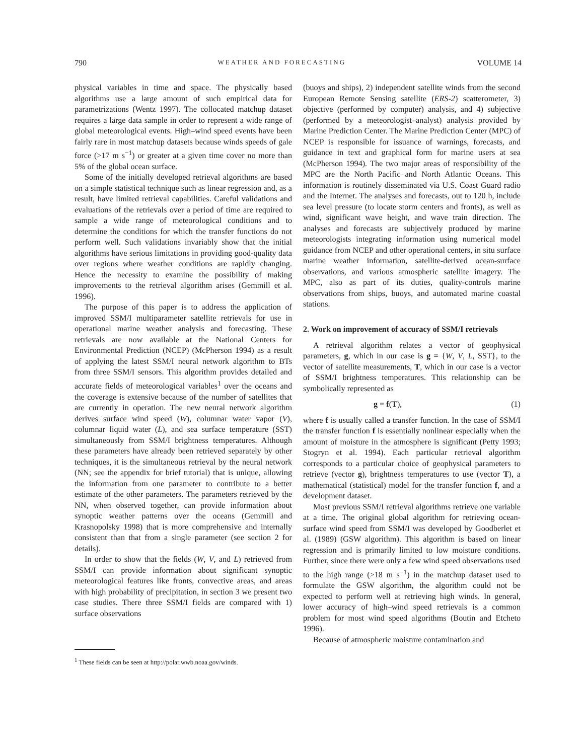790 WEATHER AND FORECASTING VOLUME 14
physical variables in time and space. The physically based algorithms use a large amount of such empirical data for parametrizations (Wentz 1997). The collocated matchup dataset requires a large data sample in order to represent a wide range of global meteorological events. High–wind speed events have been fairly rare in most matchup datasets because winds speeds of gale force (>17 m s<sup>−1</sup>) or greater at a given time cover no more than 5% of the global ocean surface.
Some of the initially developed retrieval algorithms are based on a simple statistical technique such as linear regression and, as a result, have limited retrieval capabilities. Careful validations and evaluations of the retrievals over a period of time are required to sample a wide range of meteorological conditions and to determine the conditions for which the transfer functions do not perform well. Such validations invariably show that the initial algorithms have serious limitations in providing good-quality data over regions where weather conditions are rapidly changing. Hence the necessity to examine the possibility of making improvements to the retrieval algorithm arises (Gemmill et al. 1996).
The purpose of this paper is to address the application of improved SSM/I multiparameter satellite retrievals for use in operational marine weather analysis and forecasting. These retrievals are now available at the National Centers for Environmental Prediction (NCEP) (McPherson 1994) as a result of applying the latest SSM/I neural network algorithm to BTs from three SSM/I sensors. This algorithm provides detailed and accurate fields of meteorological variables<sup>1</sup> over the oceans and the coverage is extensive because of the number of satellites that are currently in operation. The new neural network algorithm derives surface wind speed (W), columnar water vapor (V), columnar liquid water (L), and sea surface temperature (SST) simultaneously from SSM/I brightness temperatures. Although these parameters have already been retrieved separately by other techniques, it is the simultaneous retrieval by the neural network (NN; see the appendix for brief tutorial) that is unique, allowing the information from one parameter to contribute to a better estimate of the other parameters. The parameters retrieved by the NN, when observed together, can provide information about synoptic weather patterns over the oceans (Gemmill and Krasnopolsky 1998) that is more comprehensive and internally consistent than that from a single parameter (see section 2 for details).
In order to show that the fields (W, V, and L) retrieved from SSM/I can provide information about significant synoptic meteorological features like fronts, convective areas, and areas with high probability of precipitation, in section 3 we present two case studies. There three SSM/I fields are compared with 1) surface observations
<sup>1</sup> These fields can be seen at http://polar.wwb.noaa.gov/winds.
(buoys and ships), 2) independent satellite winds from the second European Remote Sensing satellite (ERS-2) scatterometer, 3) objective (performed by computer) analysis, and 4) subjective (performed by a meteorologist–analyst) analysis provided by Marine Prediction Center. The Marine Prediction Center (MPC) of NCEP is responsible for issuance of warnings, forecasts, and guidance in text and graphical form for marine users at sea (McPherson 1994). The two major areas of responsibility of the MPC are the North Pacific and North Atlantic Oceans. This information is routinely disseminated via U.S. Coast Guard radio and the Internet. The analyses and forecasts, out to 120 h, include sea level pressure (to locate storm centers and fronts), as well as wind, significant wave height, and wave train direction. The analyses and forecasts are subjectively produced by marine meteorologists integrating information using numerical model guidance from NCEP and other operational centers, in situ surface marine weather information, satellite-derived ocean-surface observations, and various atmospheric satellite imagery. The MPC, also as part of its duties, quality-controls marine observations from ships, buoys, and automated marine coastal stations.
2. Work on improvement of accuracy of SSM/I retrievals
A retrieval algorithm relates a vector of geophysical parameters, g, which in our case is g = {W, V, L, SST}, to the vector of satellite measurements, T, which in our case is a vector of SSM/I brightness temperatures. This relationship can be symbolically represented as
g = f(T), (1)
where f is usually called a transfer function. In the case of SSM/I the transfer function f is essentially nonlinear especially when the amount of moisture in the atmosphere is significant (Petty 1993; Stogryn et al. 1994). Each particular retrieval algorithm corresponds to a particular choice of geophysical parameters to retrieve (vector g), brightness temperatures to use (vector T), a mathematical (statistical) model for the transfer function f, and a development dataset.
Most previous SSM/I retrieval algorithms retrieve one variable at a time. The original global algorithm for retrieving ocean-surface wind speed from SSM/I was developed by Goodberlet et al. (1989) (GSW algorithm). This algorithm is based on linear regression and is primarily limited to low moisture conditions. Further, since there were only a few wind speed observations used to the high range (>18 m s<sup>−1</sup>) in the matchup dataset used to formulate the GSW algorithm, the algorithm could not be expected to perform well at retrieving high winds. In general, lower accuracy of high–wind speed retrievals is a common problem for most wind speed algorithms (Boutin and Etcheto 1996).
Because of atmospheric moisture contamination and